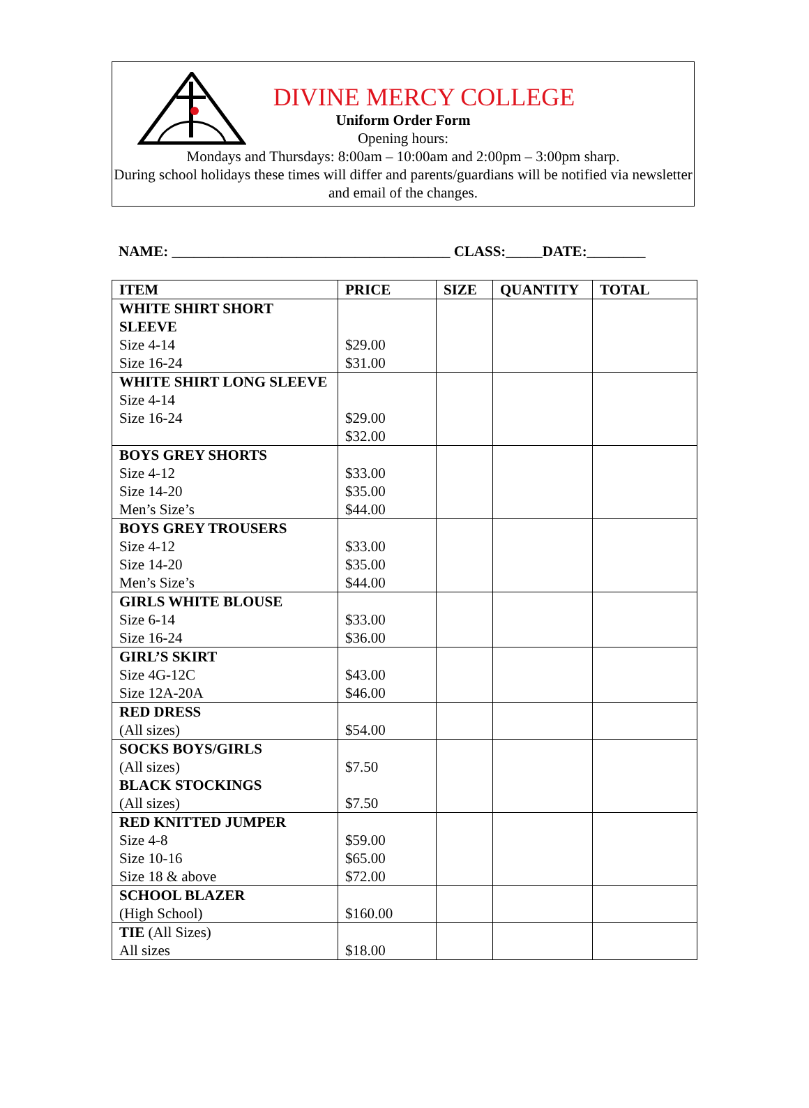DIVINE MERCY COLLEGE
Uniform Order Form
Opening hours:
Mondays and Thursdays: 8:00am – 10:00am and 2:00pm – 3:00pm sharp.
During school holidays these times will differ and parents/guardians will be notified via newsletter and email of the changes.
NAME: ______________________________________ CLASS:_____DATE:________
| ITEM | PRICE | SIZE | QUANTITY | TOTAL |
| --- | --- | --- | --- | --- |
| WHITE SHIRT SHORT SLEEVE Size 4-14 Size 16-24 | $29.00 $31.00 | | | |
| WHITE SHIRT LONG SLEEVE Size 4-14 Size 16-24 | $29.00 $32.00 | | | |
| BOYS GREY SHORTS Size 4-12 Size 14-20 Men’s Size’s | $33.00 $35.00 $44.00 | | | |
| BOYS GREY TROUSERS Size 4-12 Size 14-20 Men’s Size’s | $33.00 $35.00 $44.00 | | | |
| GIRLS WHITE BLOUSE Size 6-14 Size 16-24 | $33.00 $36.00 | | | |
| GIRL’S SKIRT Size 4G-12C Size 12A-20A | $43.00 $46.00 | | | |
| RED DRESS (All sizes) | $54.00 | | | |
| SOCKS BOYS/GIRLS (All sizes) BLACK STOCKINGS (All sizes) | $7.50 $7.50 | | | |
| RED KNITTED JUMPER Size 4-8 Size 10-16 Size 18 & above | $59.00 $65.00 $72.00 | | | |
| SCHOOL BLAZER (High School) | $160.00 | | | |
| TIE (All Sizes) All sizes | $18.00 | | | |